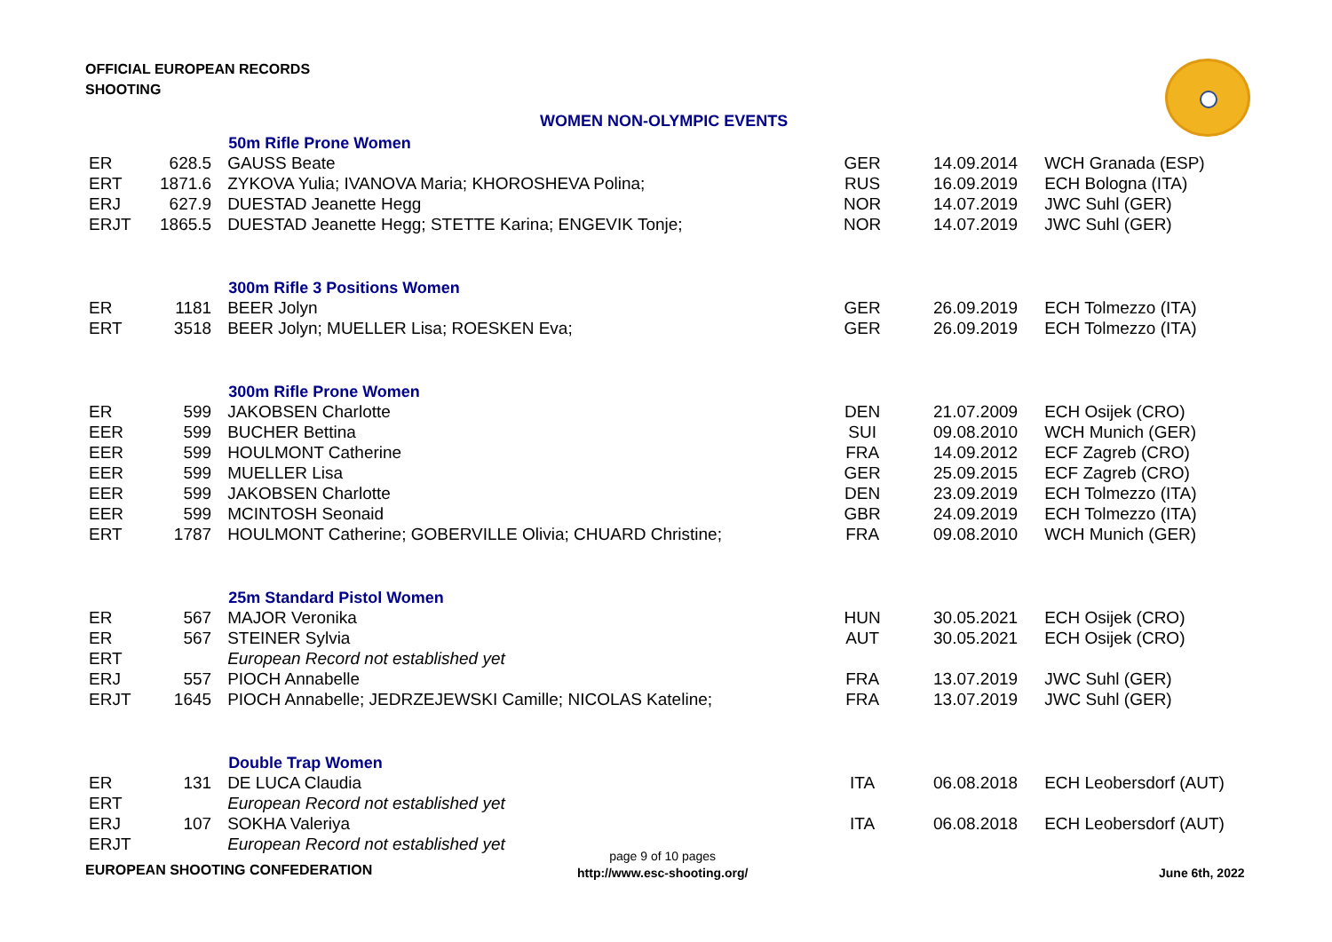OFFICIAL EUROPEAN RECORDS
SHOOTING
WOMEN NON-OLYMPIC EVENTS
| | | 50m Rifle Prone Women | | | |
| ER | 628.5 | GAUSS Beate | GER | 14.09.2014 | WCH Granada (ESP) |
| ERT | 1871.6 | ZYKOVA Yulia; IVANOVA Maria; KHOROSHEVA Polina; | RUS | 16.09.2019 | ECH Bologna (ITA) |
| ERJ | 627.9 | DUESTAD Jeanette Hegg | NOR | 14.07.2019 | JWC Suhl (GER) |
| ERJT | 1865.5 | DUESTAD Jeanette Hegg; STETTE Karina; ENGEVIK Tonje; | NOR | 14.07.2019 | JWC Suhl (GER) |
| | | 300m Rifle 3 Positions Women | | | |
| ER | 1181 | BEER Jolyn | GER | 26.09.2019 | ECH Tolmezzo (ITA) |
| ERT | 3518 | BEER Jolyn; MUELLER Lisa; ROESKEN Eva; | GER | 26.09.2019 | ECH Tolmezzo (ITA) |
| | | 300m Rifle Prone Women | | | |
| ER | 599 | JAKOBSEN Charlotte | DEN | 21.07.2009 | ECH Osijek (CRO) |
| EER | 599 | BUCHER Bettina | SUI | 09.08.2010 | WCH Munich (GER) |
| EER | 599 | HOULMONT Catherine | FRA | 14.09.2012 | ECF Zagreb (CRO) |
| EER | 599 | MUELLER Lisa | GER | 25.09.2015 | ECF Zagreb (CRO) |
| EER | 599 | JAKOBSEN Charlotte | DEN | 23.09.2019 | ECH Tolmezzo (ITA) |
| EER | 599 | MCINTOSH Seonaid | GBR | 24.09.2019 | ECH Tolmezzo (ITA) |
| ERT | 1787 | HOULMONT Catherine; GOBERVILLE Olivia; CHUARD Christine; | FRA | 09.08.2010 | WCH Munich (GER) |
| | | 25m Standard Pistol Women | | | |
| ER | 567 | MAJOR Veronika | HUN | 30.05.2021 | ECH Osijek (CRO) |
| ER | 567 | STEINER Sylvia | AUT | 30.05.2021 | ECH Osijek (CRO) |
| ERT | | European Record not established yet | | | |
| ERJ | 557 | PIOCH Annabelle | FRA | 13.07.2019 | JWC Suhl (GER) |
| ERJT | 1645 | PIOCH Annabelle; JEDRZEJEWSKI Camille; NICOLAS Kateline; | FRA | 13.07.2019 | JWC Suhl (GER) |
| | | Double Trap Women | | | |
| ER | 131 | DE LUCA Claudia | ITA | 06.08.2018 | ECH Leobersdorf (AUT) |
| ERT | | European Record not established yet | | | |
| ERJ | 107 | SOKHA Valeriya | ITA | 06.08.2018 | ECH Leobersdorf (AUT) |
| ERJT | | European Record not established yet | | | |
EUROPEAN SHOOTING CONFEDERATION
page 9 of 10 pages
http://www.esc-shooting.org/
June 6th, 2022